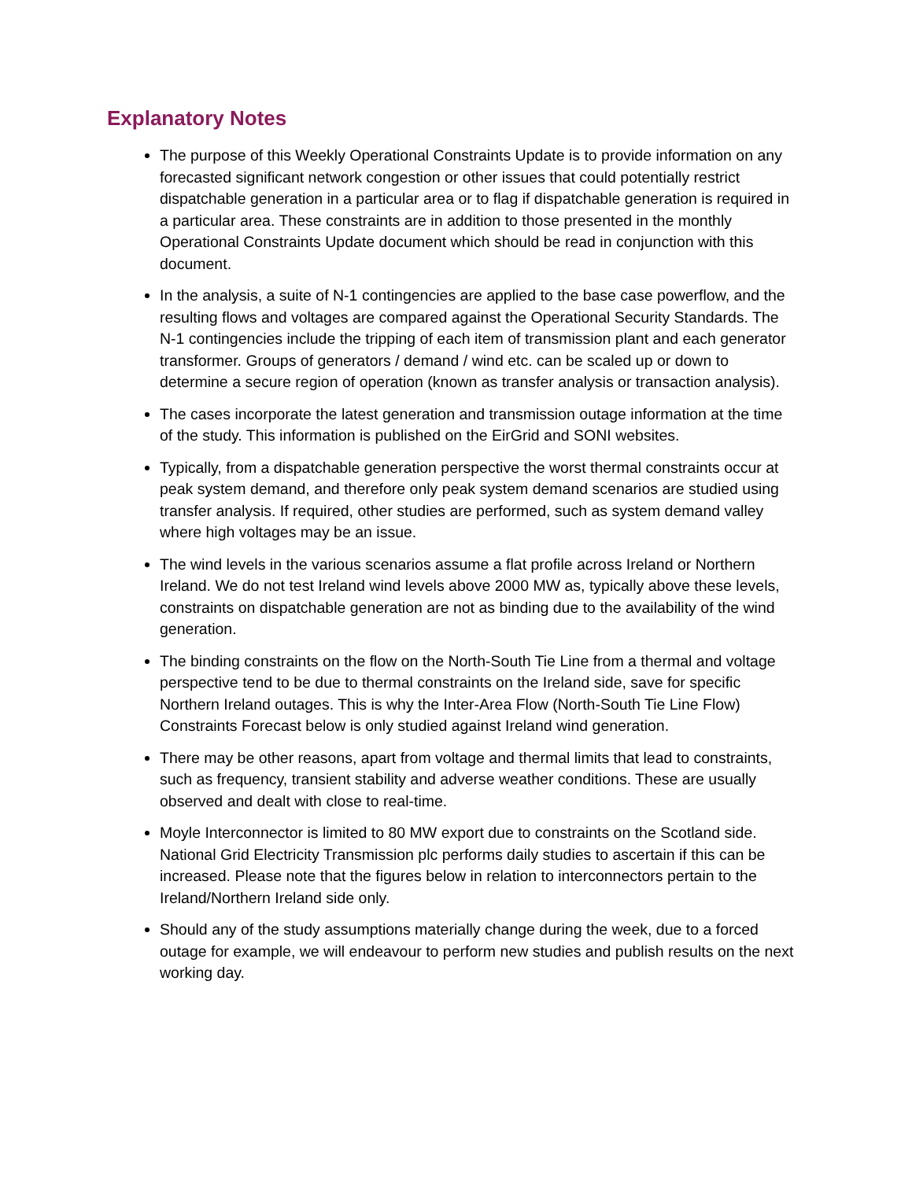Explanatory Notes
The purpose of this Weekly Operational Constraints Update is to provide information on any forecasted significant network congestion or other issues that could potentially restrict dispatchable generation in a particular area or to flag if dispatchable generation is required in a particular area. These constraints are in addition to those presented in the monthly Operational Constraints Update document which should be read in conjunction with this document.
In the analysis, a suite of N-1 contingencies are applied to the base case powerflow, and the resulting flows and voltages are compared against the Operational Security Standards. The N-1 contingencies include the tripping of each item of transmission plant and each generator transformer. Groups of generators / demand / wind etc. can be scaled up or down to determine a secure region of operation (known as transfer analysis or transaction analysis).
The cases incorporate the latest generation and transmission outage information at the time of the study. This information is published on the EirGrid and SONI websites.
Typically, from a dispatchable generation perspective the worst thermal constraints occur at peak system demand, and therefore only peak system demand scenarios are studied using transfer analysis. If required, other studies are performed, such as system demand valley where high voltages may be an issue.
The wind levels in the various scenarios assume a flat profile across Ireland or Northern Ireland. We do not test Ireland wind levels above 2000 MW as, typically above these levels, constraints on dispatchable generation are not as binding due to the availability of the wind generation.
The binding constraints on the flow on the North-South Tie Line from a thermal and voltage perspective tend to be due to thermal constraints on the Ireland side, save for specific Northern Ireland outages. This is why the Inter-Area Flow (North-South Tie Line Flow) Constraints Forecast below is only studied against Ireland wind generation.
There may be other reasons, apart from voltage and thermal limits that lead to constraints, such as frequency, transient stability and adverse weather conditions. These are usually observed and dealt with close to real-time.
Moyle Interconnector is limited to 80 MW export due to constraints on the Scotland side. National Grid Electricity Transmission plc performs daily studies to ascertain if this can be increased. Please note that the figures below in relation to interconnectors pertain to the Ireland/Northern Ireland side only.
Should any of the study assumptions materially change during the week, due to a forced outage for example, we will endeavour to perform new studies and publish results on the next working day.